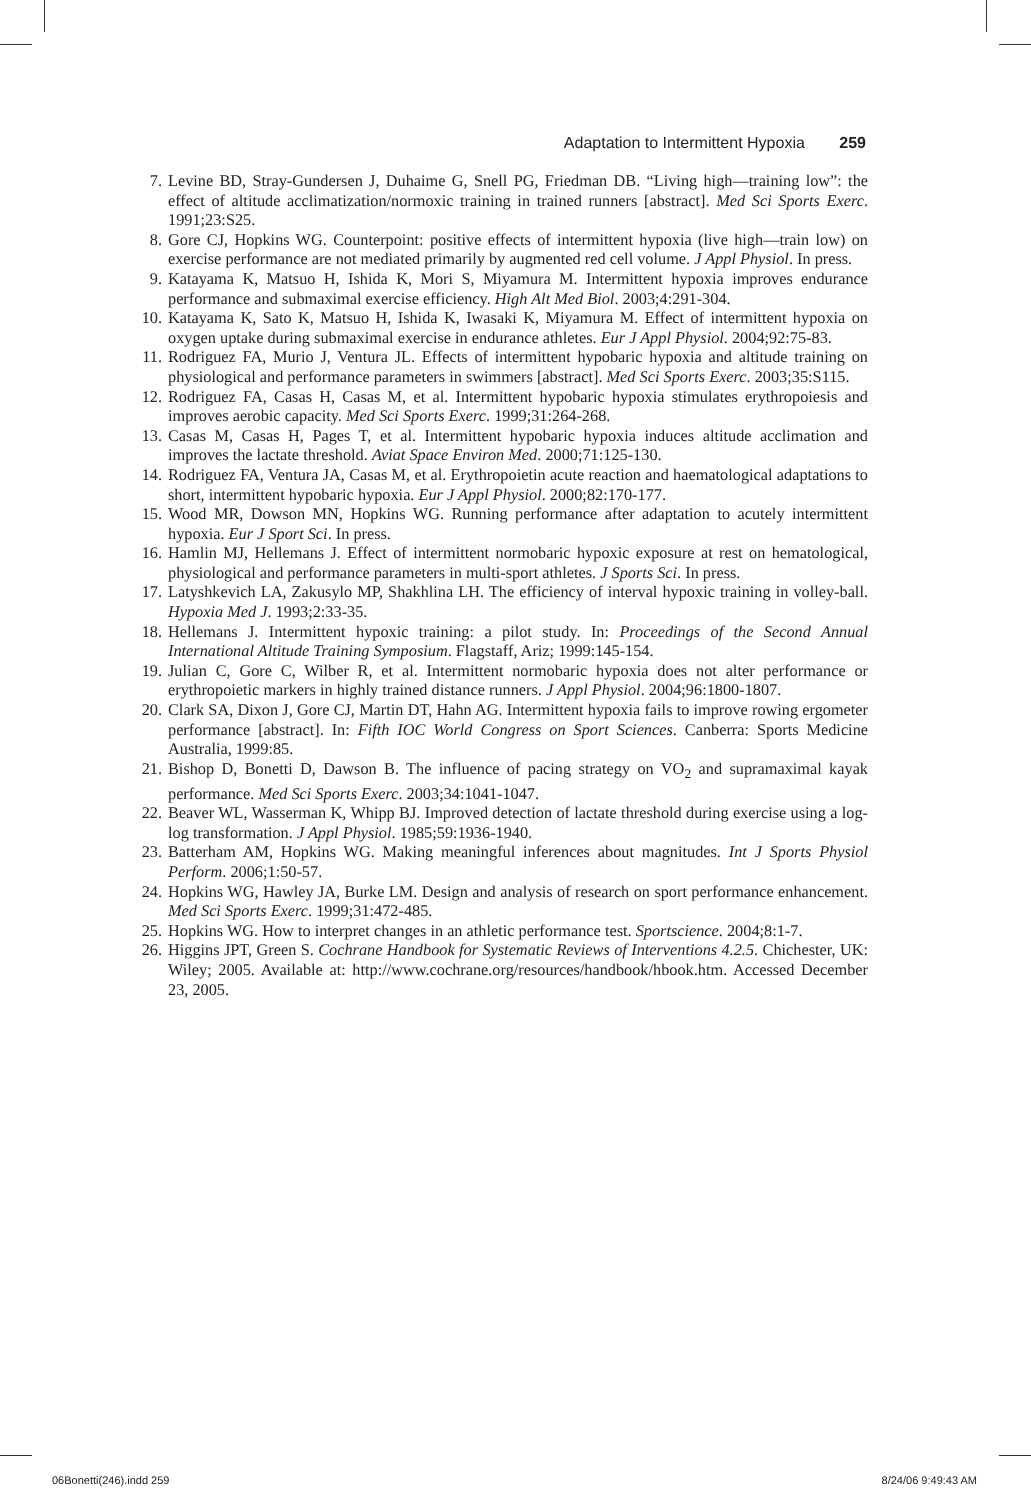Adaptation to Intermittent Hypoxia 259
7. Levine BD, Stray-Gundersen J, Duhaime G, Snell PG, Friedman DB. “Living high—training low”: the effect of altitude acclimatization/normoxic training in trained runners [abstract]. Med Sci Sports Exerc. 1991;23:S25.
8. Gore CJ, Hopkins WG. Counterpoint: positive effects of intermittent hypoxia (live high—train low) on exercise performance are not mediated primarily by augmented red cell volume. J Appl Physiol. In press.
9. Katayama K, Matsuo H, Ishida K, Mori S, Miyamura M. Intermittent hypoxia improves endurance performance and submaximal exercise efficiency. High Alt Med Biol. 2003;4:291-304.
10. Katayama K, Sato K, Matsuo H, Ishida K, Iwasaki K, Miyamura M. Effect of intermittent hypoxia on oxygen uptake during submaximal exercise in endurance athletes. Eur J Appl Physiol. 2004;92:75-83.
11. Rodriguez FA, Murio J, Ventura JL. Effects of intermittent hypobaric hypoxia and altitude training on physiological and performance parameters in swimmers [abstract]. Med Sci Sports Exerc. 2003;35:S115.
12. Rodriguez FA, Casas H, Casas M, et al. Intermittent hypobaric hypoxia stimulates erythropoiesis and improves aerobic capacity. Med Sci Sports Exerc. 1999;31:264-268.
13. Casas M, Casas H, Pages T, et al. Intermittent hypobaric hypoxia induces altitude acclimation and improves the lactate threshold. Aviat Space Environ Med. 2000;71:125-130.
14. Rodriguez FA, Ventura JA, Casas M, et al. Erythropoietin acute reaction and haematological adaptations to short, intermittent hypobaric hypoxia. Eur J Appl Physiol. 2000;82:170-177.
15. Wood MR, Dowson MN, Hopkins WG. Running performance after adaptation to acutely intermittent hypoxia. Eur J Sport Sci. In press.
16. Hamlin MJ, Hellemans J. Effect of intermittent normobaric hypoxic exposure at rest on hematological, physiological and performance parameters in multi-sport athletes. J Sports Sci. In press.
17. Latyshkevich LA, Zakusylo MP, Shakhlina LH. The efficiency of interval hypoxic training in volley-ball. Hypoxia Med J. 1993;2:33-35.
18. Hellemans J. Intermittent hypoxic training: a pilot study. In: Proceedings of the Second Annual International Altitude Training Symposium. Flagstaff, Ariz; 1999:145-154.
19. Julian C, Gore C, Wilber R, et al. Intermittent normobaric hypoxia does not alter performance or erythropoietic markers in highly trained distance runners. J Appl Physiol. 2004;96:1800-1807.
20. Clark SA, Dixon J, Gore CJ, Martin DT, Hahn AG. Intermittent hypoxia fails to improve rowing ergometer performance [abstract]. In: Fifth IOC World Congress on Sport Sciences. Canberra: Sports Medicine Australia, 1999:85.
21. Bishop D, Bonetti D, Dawson B. The influence of pacing strategy on VO<sub>2</sub> and supramaximal kayak performance. Med Sci Sports Exerc. 2003;34:1041-1047.
22. Beaver WL, Wasserman K, Whipp BJ. Improved detection of lactate threshold during exercise using a log-log transformation. J Appl Physiol. 1985;59:1936-1940.
23. Batterham AM, Hopkins WG. Making meaningful inferences about magnitudes. Int J Sports Physiol Perform. 2006;1:50-57.
24. Hopkins WG, Hawley JA, Burke LM. Design and analysis of research on sport performance enhancement. Med Sci Sports Exerc. 1999;31:472-485.
25. Hopkins WG. How to interpret changes in an athletic performance test. Sportscience. 2004;8:1-7.
26. Higgins JPT, Green S. Cochrane Handbook for Systematic Reviews of Interventions 4.2.5. Chichester, UK: Wiley; 2005. Available at: http://www.cochrane.org/resources/handbook/hbook.htm. Accessed December 23, 2005.
06Bonetti(246).indd 259 8/24/06 9:49:43 AM